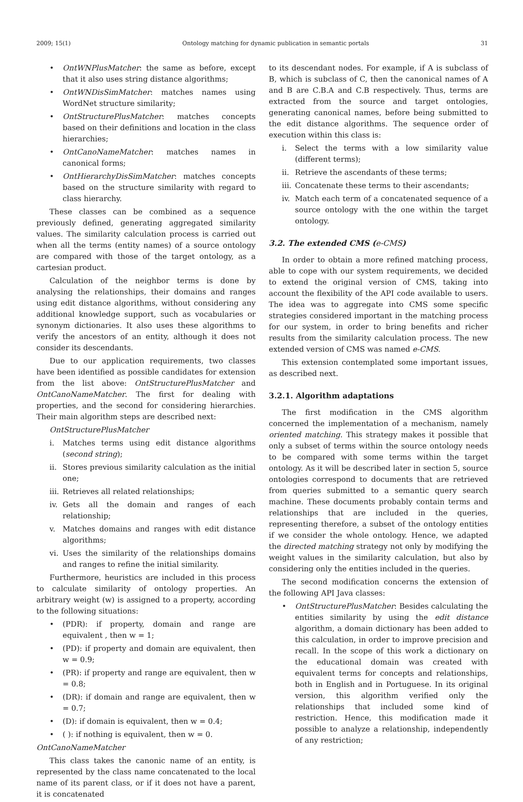2009; 15(1) Ontology matching for dynamic publication in semantic portals 31
• OntWNPlusMatcher: the same as before, except that it also uses string distance algorithms;
• OntWNDisSimMatcher: matches names using WordNet structure similarity;
• OntStructurePlusMatcher: matches concepts based on their definitions and location in the class hierarchies;
• OntCanoNameMatcher: matches names in canonical forms;
• OntHierarchyDisSimMatcher: matches concepts based on the structure similarity with regard to class hierarchy.
These classes can be combined as a sequence previously defined, generating aggregated similarity values. The similarity calculation process is carried out when all the terms (entity names) of a source ontology are compared with those of the target ontology, as a cartesian product.
Calculation of the neighbor terms is done by analysing the relationships, their domains and ranges using edit distance algorithms, without considering any additional knowledge support, such as vocabularies or synonym dictionaries. It also uses these algorithms to verify the ancestors of an entity, although it does not consider its descendants.
Due to our application requirements, two classes have been identified as possible candidates for extension from the list above: OntStructurePlusMatcher and OntCanoNameMatcher. The first for dealing with properties, and the second for considering hierarchies. Their main algorithm steps are described next:
OntStructurePlusMatcher
i. Matches terms using edit distance algorithms (second string);
ii. Stores previous similarity calculation as the initial one;
iii. Retrieves all related relationships;
iv. Gets all the domain and ranges of each relationship;
v. Matches domains and ranges with edit distance algorithms;
vi. Uses the similarity of the relationships domains and ranges to refine the initial similarity.
Furthermore, heuristics are included in this process to calculate similarity of ontology properties. An arbitrary weight (w) is assigned to a property, according to the following situations:
• (PDR): if property, domain and range are equivalent , then w = 1;
• (PD): if property and domain are equivalent, then w = 0.9;
• (PR): if property and range are equivalent, then w = 0.8;
• (DR): if domain and range are equivalent, then w = 0.7;
• (D): if domain is equivalent, then w = 0.4;
• ( ): if nothing is equivalent, then w = 0.
OntCanoNameMatcher
This class takes the canonic name of an entity, is represented by the class name concatenated to the local name of its parent class, or if it does not have a parent, it is concatenated
to its descendant nodes. For example, if A is subclass of B, which is subclass of C, then the canonical names of A and B are C.B.A and C.B respectively. Thus, terms are extracted from the source and target ontologies, generating canonical names, before being submitted to the edit distance algorithms. The sequence order of execution within this class is:
i. Select the terms with a low similarity value (different terms);
ii. Retrieve the ascendants of these terms;
iii. Concatenate these terms to their ascendants;
iv. Match each term of a concatenated sequence of a source ontology with the one within the target ontology.
3.2. The extended CMS (e-CMS)
In order to obtain a more refined matching process, able to cope with our system requirements, we decided to extend the original version of CMS, taking into account the flexibility of the API code available to users. The idea was to aggregate into CMS some specific strategies considered important in the matching process for our system, in order to bring benefits and richer results from the similarity calculation process. The new extended version of CMS was named e-CMS.
This extension contemplated some important issues, as described next.
3.2.1. Algorithm adaptations
The first modification in the CMS algorithm concerned the implementation of a mechanism, namely oriented matching. This strategy makes it possible that only a subset of terms within the source ontology needs to be compared with some terms within the target ontology. As it will be described later in section 5, source ontologies correspond to documents that are retrieved from queries submitted to a semantic query search machine. These documents probably contain terms and relationships that are included in the queries, representing therefore, a subset of the ontology entities if we consider the whole ontology. Hence, we adapted the directed matching strategy not only by modifying the weight values in the similarity calculation, but also by considering only the entities included in the queries.
The second modification concerns the extension of the following API Java classes:
• OntStructurePlusMatcher: Besides calculating the entities similarity by using the edit distance algorithm, a domain dictionary has been added to this calculation, in order to improve precision and recall. In the scope of this work a dictionary on the educational domain was created with equivalent terms for concepts and relationships, both in English and in Portuguese. In its original version, this algorithm verified only the relationships that included some kind of restriction. Hence, this modification made it possible to analyze a relationship, independently of any restriction;